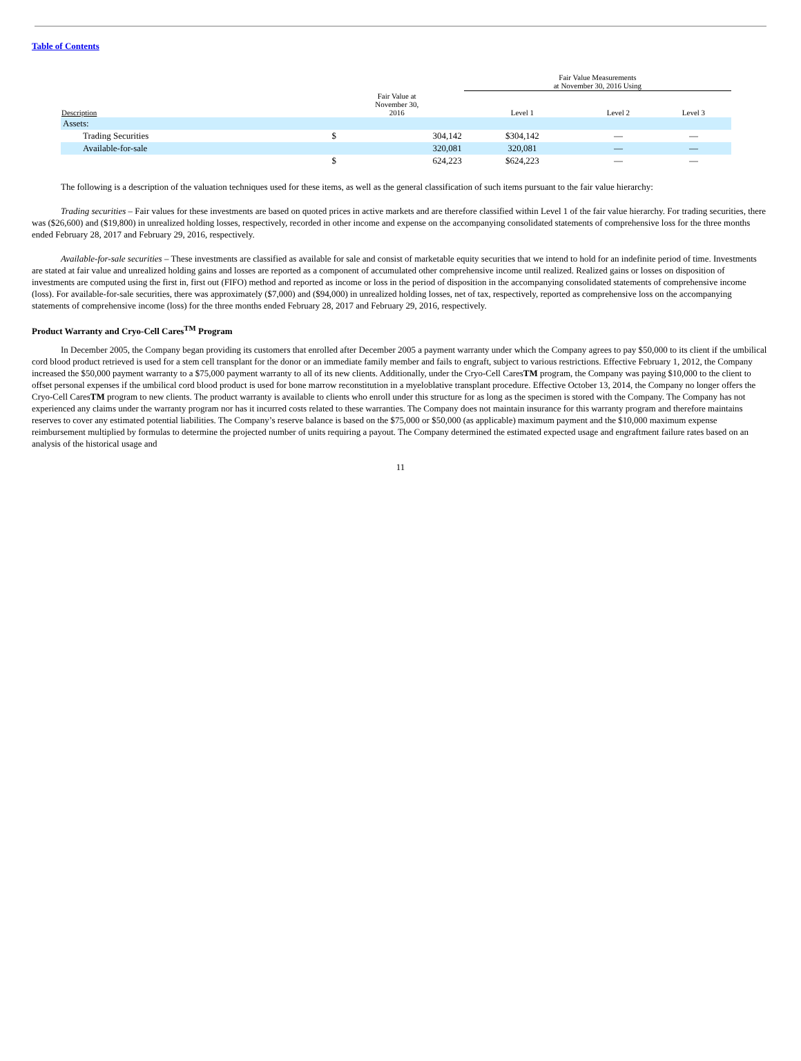Table of Contents
| | | | Fair Value Measurements at November 30, 2016 Using | | |
| --- | --- | --- | --- | --- | --- |
| Description | Fair Value at November 30, 2016 | | Level 1 | Level 2 | Level 3 |
| Assets: | | | | | |
| Trading Securities | $ | 304,142 | $304,142 | — | — |
| Available-for-sale | | 320,081 | 320,081 | — | — |
| | $ | 624,223 | $624,223 | — | — |
The following is a description of the valuation techniques used for these items, as well as the general classification of such items pursuant to the fair value hierarchy:
Trading securities – Fair values for these investments are based on quoted prices in active markets and are therefore classified within Level 1 of the fair value hierarchy. For trading securities, there was ($26,600) and ($19,800) in unrealized holding losses, respectively, recorded in other income and expense on the accompanying consolidated statements of comprehensive loss for the three months ended February 28, 2017 and February 29, 2016, respectively.
Available-for-sale securities – These investments are classified as available for sale and consist of marketable equity securities that we intend to hold for an indefinite period of time. Investments are stated at fair value and unrealized holding gains and losses are reported as a component of accumulated other comprehensive income until realized. Realized gains or losses on disposition of investments are computed using the first in, first out (FIFO) method and reported as income or loss in the period of disposition in the accompanying consolidated statements of comprehensive income (loss). For available-for-sale securities, there was approximately ($7,000) and ($94,000) in unrealized holding losses, net of tax, respectively, reported as comprehensive loss on the accompanying statements of comprehensive income (loss) for the three months ended February 28, 2017 and February 29, 2016, respectively.
Product Warranty and Cryo-Cell Cares<sup>TM</sup> Program
In December 2005, the Company began providing its customers that enrolled after December 2005 a payment warranty under which the Company agrees to pay $50,000 to its client if the umbilical cord blood product retrieved is used for a stem cell transplant for the donor or an immediate family member and fails to engraft, subject to various restrictions. Effective February 1, 2012, the Company increased the $50,000 payment warranty to a $75,000 payment warranty to all of its new clients. Additionally, under the Cryo-Cell CaresTM program, the Company was paying $10,000 to the client to offset personal expenses if the umbilical cord blood product is used for bone marrow reconstitution in a myeloblative transplant procedure. Effective October 13, 2014, the Company no longer offers the Cryo-Cell CaresTM program to new clients. The product warranty is available to clients who enroll under this structure for as long as the specimen is stored with the Company. The Company has not experienced any claims under the warranty program nor has it incurred costs related to these warranties. The Company does not maintain insurance for this warranty program and therefore maintains reserves to cover any estimated potential liabilities. The Company’s reserve balance is based on the $75,000 or $50,000 (as applicable) maximum payment and the $10,000 maximum expense reimbursement multiplied by formulas to determine the projected number of units requiring a payout. The Company determined the estimated expected usage and engraftment failure rates based on an analysis of the historical usage and
11